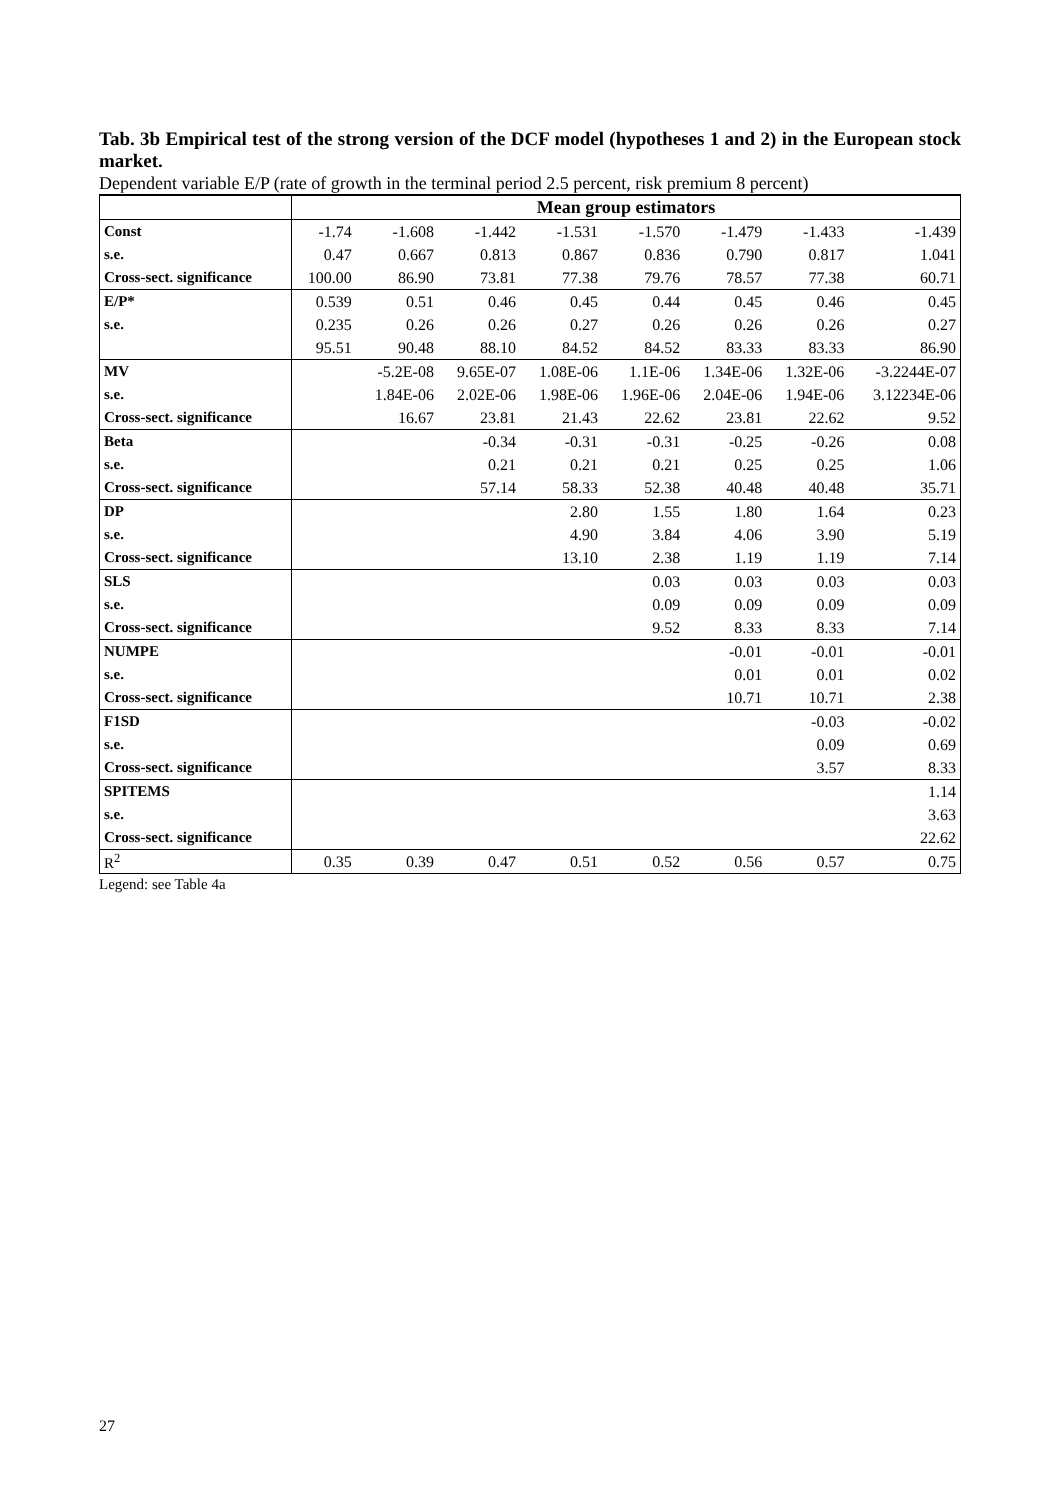Tab. 3b Empirical test of the strong version of the DCF model (hypotheses 1 and 2) in the European stock market.
Dependent variable E/P (rate of growth in the terminal period 2.5 percent, risk premium 8 percent)
| | Mean group estimators | | | | | | | |
| --- | --- | --- | --- | --- | --- | --- | --- | --- |
| Const | -1.74 | -1.608 | -1.442 | -1.531 | -1.570 | -1.479 | -1.433 | -1.439 |
| s.e. | 0.47 | 0.667 | 0.813 | 0.867 | 0.836 | 0.790 | 0.817 | 1.041 |
| Cross-sect. significance | 100.00 | 86.90 | 73.81 | 77.38 | 79.76 | 78.57 | 77.38 | 60.71 |
| E/P* | 0.539 | 0.51 | 0.46 | 0.45 | 0.44 | 0.45 | 0.46 | 0.45 |
| s.e. | 0.235 | 0.26 | 0.26 | 0.27 | 0.26 | 0.26 | 0.26 | 0.27 |
| | 95.51 | 90.48 | 88.10 | 84.52 | 84.52 | 83.33 | 83.33 | 86.90 |
| MV | | -5.2E-08 | 9.65E-07 | 1.08E-06 | 1.1E-06 | 1.34E-06 | 1.32E-06 | -3.2244E-07 |
| s.e. | | 1.84E-06 | 2.02E-06 | 1.98E-06 | 1.96E-06 | 2.04E-06 | 1.94E-06 | 3.12234E-06 |
| Cross-sect. significance | | 16.67 | 23.81 | 21.43 | 22.62 | 23.81 | 22.62 | 9.52 |
| Beta | | | -0.34 | -0.31 | -0.31 | -0.25 | -0.26 | 0.08 |
| s.e. | | | 0.21 | 0.21 | 0.21 | 0.25 | 0.25 | 1.06 |
| Cross-sect. significance | | | 57.14 | 58.33 | 52.38 | 40.48 | 40.48 | 35.71 |
| DP | | | | 2.80 | 1.55 | 1.80 | 1.64 | 0.23 |
| s.e. | | | | 4.90 | 3.84 | 4.06 | 3.90 | 5.19 |
| Cross-sect. significance | | | | 13.10 | 2.38 | 1.19 | 1.19 | 7.14 |
| SLS | | | | | 0.03 | 0.03 | 0.03 | 0.03 |
| s.e. | | | | | 0.09 | 0.09 | 0.09 | 0.09 |
| Cross-sect. significance | | | | | 9.52 | 8.33 | 8.33 | 7.14 |
| NUMPE | | | | | | -0.01 | -0.01 | -0.01 |
| s.e. | | | | | | 0.01 | 0.01 | 0.02 |
| Cross-sect. significance | | | | | | 10.71 | 10.71 | 2.38 |
| F1SD | | | | | | | -0.03 | -0.02 |
| s.e. | | | | | | | 0.09 | 0.69 |
| Cross-sect. significance | | | | | | | 3.57 | 8.33 |
| SPITEMS | | | | | | | | 1.14 |
| s.e. | | | | | | | | 3.63 |
| Cross-sect. significance | | | | | | | | 22.62 |
| R<sup>2</sup> | 0.35 | 0.39 | 0.47 | 0.51 | 0.52 | 0.56 | 0.57 | 0.75 |
Legend: see Table 4a
27